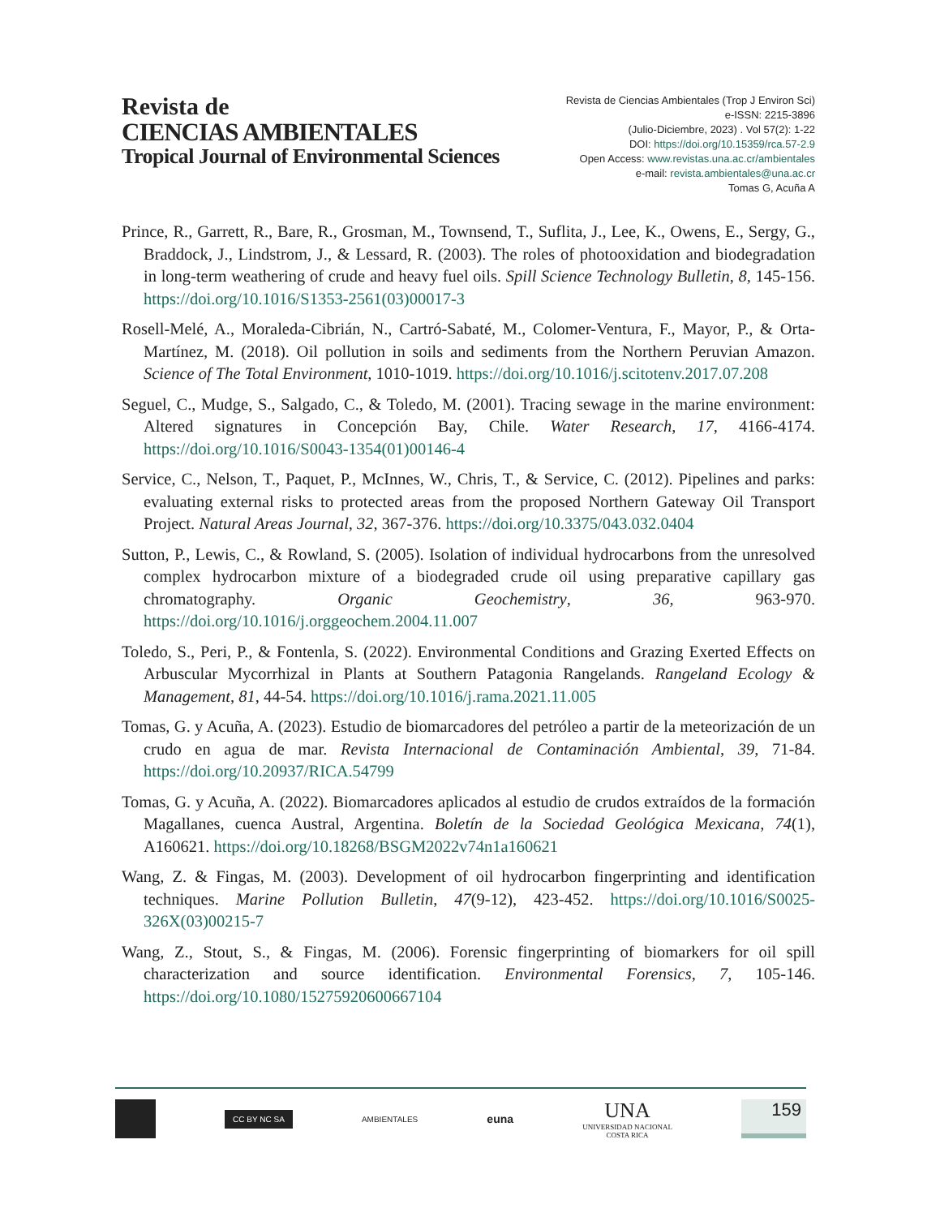Revista de
CIENCIAS AMBIENTALES
Tropical Journal of Environmental Sciences
Revista de Ciencias Ambientales (Trop J Environ Sci)
e-ISSN: 2215-3896
(Julio-Diciembre, 2023) . Vol 57(2): 1-22
DOI: https://doi.org/10.15359/rca.57-2.9
Open Access: www.revistas.una.ac.cr/ambientales
e-mail: revista.ambientales@una.ac.cr
Tomas G, Acuña A
Prince, R., Garrett, R., Bare, R., Grosman, M., Townsend, T., Suflita, J., Lee, K., Owens, E., Sergy, G., Braddock, J., Lindstrom, J., & Lessard, R. (2003). The roles of photooxidation and biodegradation in long-term weathering of crude and heavy fuel oils. Spill Science Technology Bulletin, 8, 145-156. https://doi.org/10.1016/S1353-2561(03)00017-3
Rosell-Melé, A., Moraleda-Cibrián, N., Cartró-Sabaté, M., Colomer-Ventura, F., Mayor, P., & Orta-Martínez, M. (2018). Oil pollution in soils and sediments from the Northern Peruvian Amazon. Science of The Total Environment, 1010-1019. https://doi.org/10.1016/j.scitotenv.2017.07.208
Seguel, C., Mudge, S., Salgado, C., & Toledo, M. (2001). Tracing sewage in the marine environment: Altered signatures in Concepción Bay, Chile. Water Research, 17, 4166-4174. https://doi.org/10.1016/S0043-1354(01)00146-4
Service, C., Nelson, T., Paquet, P., McInnes, W., Chris, T., & Service, C. (2012). Pipelines and parks: evaluating external risks to protected areas from the proposed Northern Gateway Oil Transport Project. Natural Areas Journal, 32, 367-376. https://doi.org/10.3375/043.032.0404
Sutton, P., Lewis, C., & Rowland, S. (2005). Isolation of individual hydrocarbons from the unresolved complex hydrocarbon mixture of a biodegraded crude oil using preparative capillary gas chromatography. Organic Geochemistry, 36, 963-970. https://doi.org/10.1016/j.orggeochem.2004.11.007
Toledo, S., Peri, P., & Fontenla, S. (2022). Environmental Conditions and Grazing Exerted Effects on Arbuscular Mycorrhizal in Plants at Southern Patagonia Rangelands. Rangeland Ecology & Management, 81, 44-54. https://doi.org/10.1016/j.rama.2021.11.005
Tomas, G. y Acuña, A. (2023). Estudio de biomarcadores del petróleo a partir de la meteorización de un crudo en agua de mar. Revista Internacional de Contaminación Ambiental, 39, 71-84. https://doi.org/10.20937/RICA.54799
Tomas, G. y Acuña, A. (2022). Biomarcadores aplicados al estudio de crudos extraídos de la formación Magallanes, cuenca Austral, Argentina. Boletín de la Sociedad Geológica Mexicana, 74(1), A160621. https://doi.org/10.18268/BSGM2022v74n1a160621
Wang, Z. & Fingas, M. (2003). Development of oil hydrocarbon fingerprinting and identification techniques. Marine Pollution Bulletin, 47(9-12), 423-452. https://doi.org/10.1016/S0025-326X(03)00215-7
Wang, Z., Stout, S., & Fingas, M. (2006). Forensic fingerprinting of biomarkers for oil spill characterization and source identification. Environmental Forensics, 7, 105-146. https://doi.org/10.1080/15275920600667104
CC BY NC SA
AMBIENTALES
euna
UNA
UNIVERSIDAD NACIONAL
COSTA RICA
159